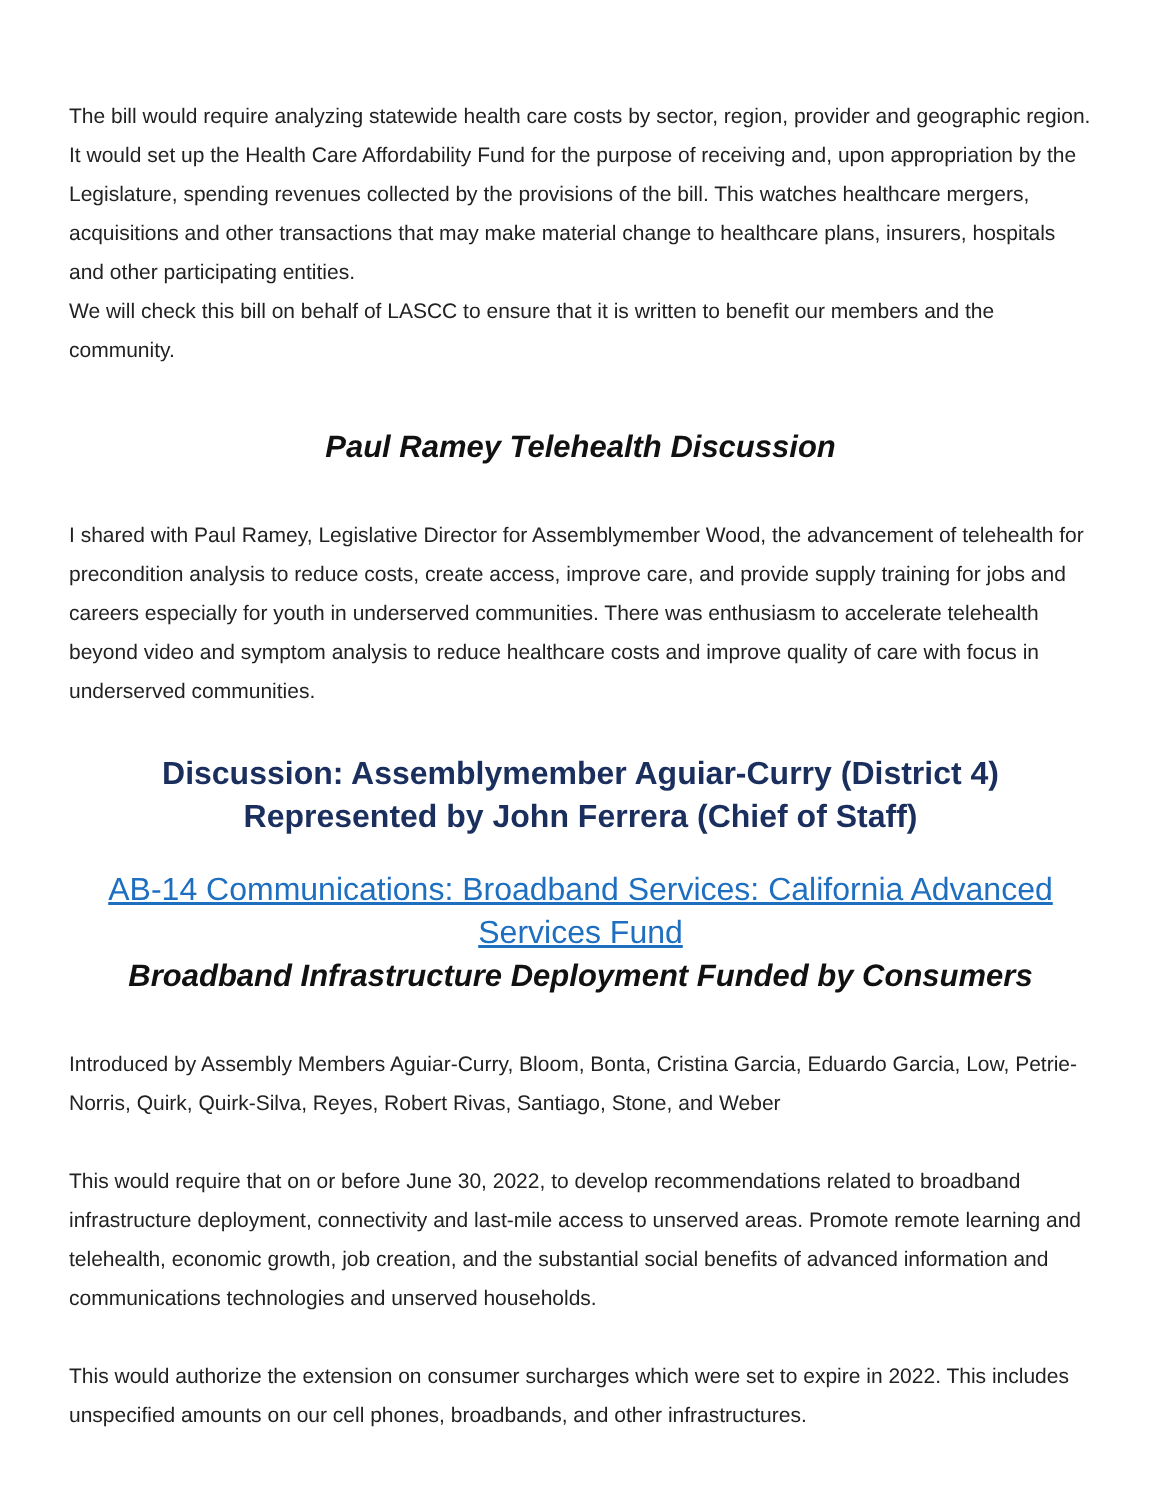The bill would require analyzing statewide health care costs by sector, region, provider and geographic region. It would set up the Health Care Affordability Fund for the purpose of receiving and, upon appropriation by the Legislature, spending revenues collected by the provisions of the bill. This watches healthcare mergers, acquisitions and other transactions that may make material change to healthcare plans, insurers, hospitals and other participating entities.
We will check this bill on behalf of LASCC to ensure that it is written to benefit our members and the community.
Paul Ramey Telehealth Discussion
I shared with Paul Ramey, Legislative Director for Assemblymember Wood, the advancement of telehealth for precondition analysis to reduce costs, create access, improve care, and provide supply training for jobs and careers especially for youth in underserved communities. There was enthusiasm to accelerate telehealth beyond video and symptom analysis to reduce healthcare costs and improve quality of care with focus in underserved communities.
Discussion: Assemblymember Aguiar-Curry (District 4)
Represented by John Ferrera (Chief of Staff)
AB-14 Communications: Broadband Services: California Advanced Services Fund
Broadband Infrastructure Deployment Funded by Consumers
Introduced by Assembly Members Aguiar-Curry, Bloom, Bonta, Cristina Garcia, Eduardo Garcia, Low, Petrie-Norris, Quirk, Quirk-Silva, Reyes, Robert Rivas, Santiago, Stone, and Weber
This would require that on or before June 30, 2022, to develop recommendations related to broadband infrastructure deployment, connectivity and last-mile access to unserved areas. Promote remote learning and telehealth, economic growth, job creation, and the substantial social benefits of advanced information and communications technologies and unserved households.
This would authorize the extension on consumer surcharges which were set to expire in 2022. This includes unspecified amounts on our cell phones, broadbands, and other infrastructures.